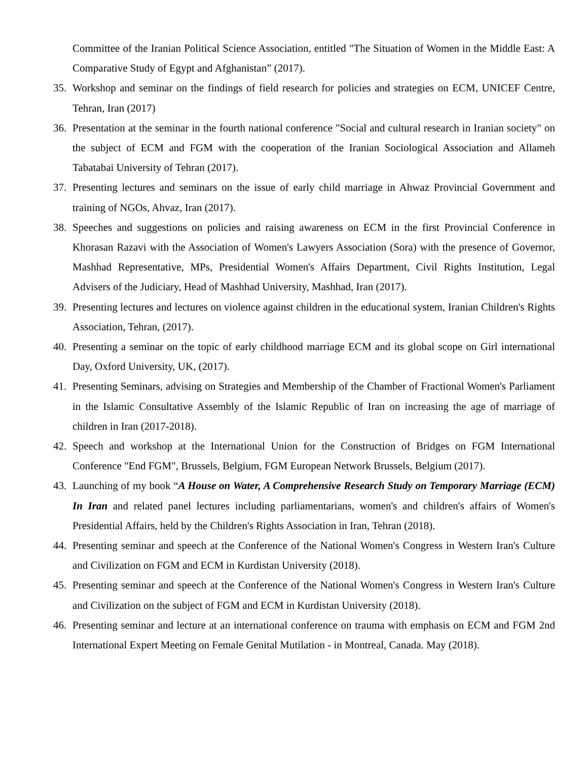Committee of the Iranian Political Science Association, entitled "The Situation of Women in the Middle East: A Comparative Study of Egypt and Afghanistan” (2017).
35. Workshop and seminar on the findings of field research for policies and strategies on ECM, UNICEF Centre, Tehran, Iran (2017)
36. Presentation at the seminar in the fourth national conference "Social and cultural research in Iranian society" on the subject of ECM and FGM with the cooperation of the Iranian Sociological Association and Allameh Tabatabai University of Tehran (2017).
37. Presenting lectures and seminars on the issue of early child marriage in Ahwaz Provincial Government and training of NGOs, Ahvaz, Iran (2017).
38. Speeches and suggestions on policies and raising awareness on ECM in the first Provincial Conference in Khorasan Razavi with the Association of Women's Lawyers Association (Sora) with the presence of Governor, Mashhad Representative, MPs, Presidential Women's Affairs Department, Civil Rights Institution, Legal Advisers of the Judiciary, Head of Mashhad University, Mashhad, Iran (2017).
39. Presenting lectures and lectures on violence against children in the educational system, Iranian Children's Rights Association, Tehran, (2017).
40. Presenting a seminar on the topic of early childhood marriage ECM and its global scope on Girl international Day, Oxford University, UK, (2017).
41. Presenting Seminars, advising on Strategies and Membership of the Chamber of Fractional Women's Parliament in the Islamic Consultative Assembly of the Islamic Republic of Iran on increasing the age of marriage of children in Iran (2017-2018).
42. Speech and workshop at the International Union for the Construction of Bridges on FGM International Conference "End FGM", Brussels, Belgium, FGM European Network Brussels, Belgium (2017).
43. Launching of my book “A House on Water, A Comprehensive Research Study on Temporary Marriage (ECM) In Iran and related panel lectures including parliamentarians, women's and children's affairs of Women's Presidential Affairs, held by the Children's Rights Association in Iran, Tehran (2018).
44. Presenting seminar and speech at the Conference of the National Women's Congress in Western Iran's Culture and Civilization on FGM and ECM in Kurdistan University (2018).
45. Presenting seminar and speech at the Conference of the National Women's Congress in Western Iran's Culture and Civilization on the subject of FGM and ECM in Kurdistan University (2018).
46. Presenting seminar and lecture at an international conference on trauma with emphasis on ECM and FGM 2nd International Expert Meeting on Female Genital Mutilation - in Montreal, Canada. May (2018).